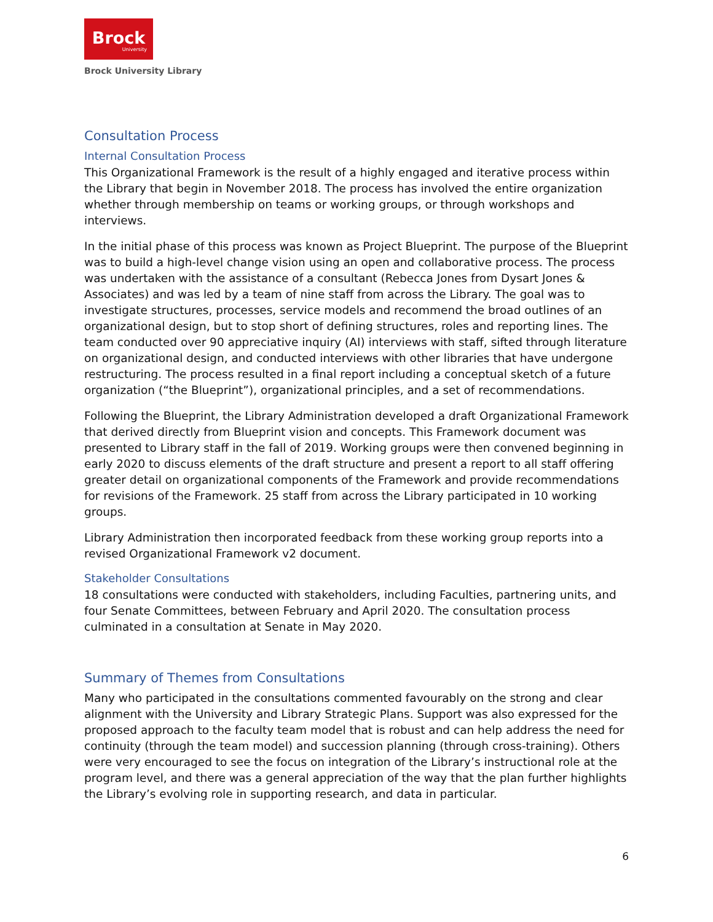Brock
University
Brock University Library
Consultation Process
Internal Consultation Process
This Organizational Framework is the result of a highly engaged and iterative process within the Library that begin in November 2018. The process has involved the entire organization whether through membership on teams or working groups, or through workshops and interviews.
In the initial phase of this process was known as Project Blueprint. The purpose of the Blueprint was to build a high-level change vision using an open and collaborative process. The process was undertaken with the assistance of a consultant (Rebecca Jones from Dysart Jones & Associates) and was led by a team of nine staff from across the Library. The goal was to investigate structures, processes, service models and recommend the broad outlines of an organizational design, but to stop short of defining structures, roles and reporting lines. The team conducted over 90 appreciative inquiry (AI) interviews with staff, sifted through literature on organizational design, and conducted interviews with other libraries that have undergone restructuring. The process resulted in a final report including a conceptual sketch of a future organization (“the Blueprint”), organizational principles, and a set of recommendations.
Following the Blueprint, the Library Administration developed a draft Organizational Framework that derived directly from Blueprint vision and concepts. This Framework document was presented to Library staff in the fall of 2019. Working groups were then convened beginning in early 2020 to discuss elements of the draft structure and present a report to all staff offering greater detail on organizational components of the Framework and provide recommendations for revisions of the Framework. 25 staff from across the Library participated in 10 working groups.
Library Administration then incorporated feedback from these working group reports into a revised Organizational Framework v2 document.
Stakeholder Consultations
18 consultations were conducted with stakeholders, including Faculties, partnering units, and four Senate Committees, between February and April 2020. The consultation process culminated in a consultation at Senate in May 2020.
Summary of Themes from Consultations
Many who participated in the consultations commented favourably on the strong and clear alignment with the University and Library Strategic Plans. Support was also expressed for the proposed approach to the faculty team model that is robust and can help address the need for continuity (through the team model) and succession planning (through cross-training). Others were very encouraged to see the focus on integration of the Library’s instructional role at the program level, and there was a general appreciation of the way that the plan further highlights the Library’s evolving role in supporting research, and data in particular.
6